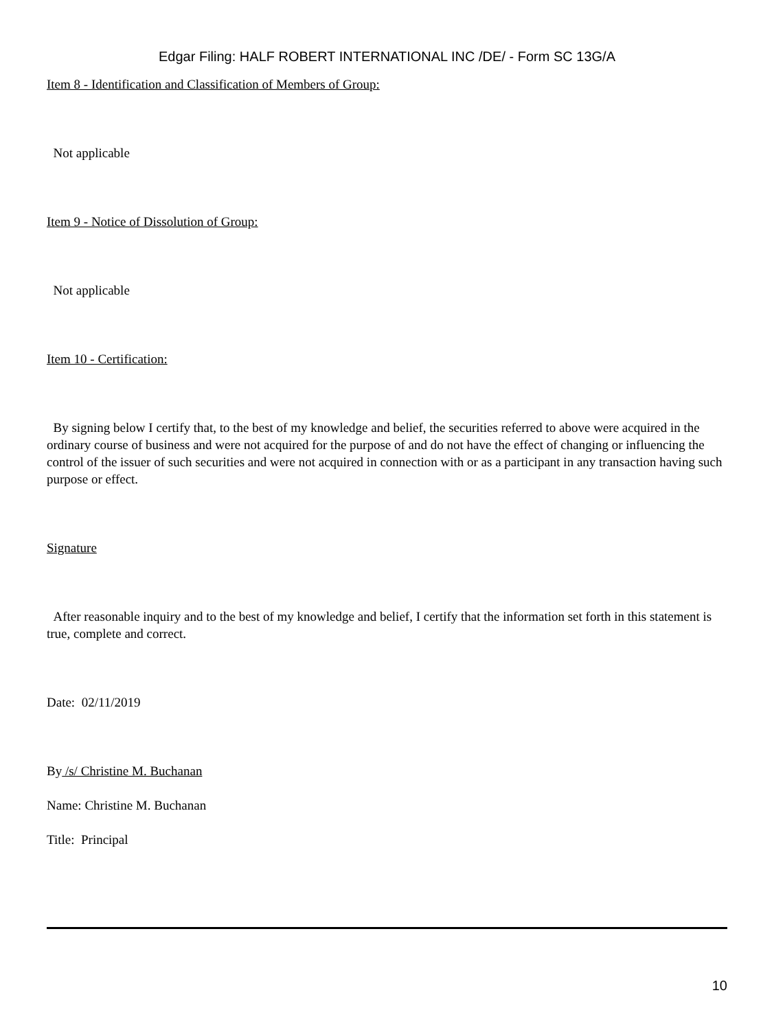Edgar Filing: HALF ROBERT INTERNATIONAL INC /DE/ - Form SC 13G/A
Item 8 - Identification and Classification of Members of Group:
Not applicable
Item 9 - Notice of Dissolution of Group:
Not applicable
Item 10 - Certification:
By signing below I certify that, to the best of my knowledge and belief, the securities referred to above were acquired in the ordinary course of business and were not acquired for the purpose of and do not have the effect of changing or influencing the control of the issuer of such securities and were not acquired in connection with or as a participant in any transaction having such purpose or effect.
Signature
After reasonable inquiry and to the best of my knowledge and belief, I certify that the information set forth in this statement is true, complete and correct.
Date: 02/11/2019
By /s/ Christine M. Buchanan
Name: Christine M. Buchanan
Title: Principal
10